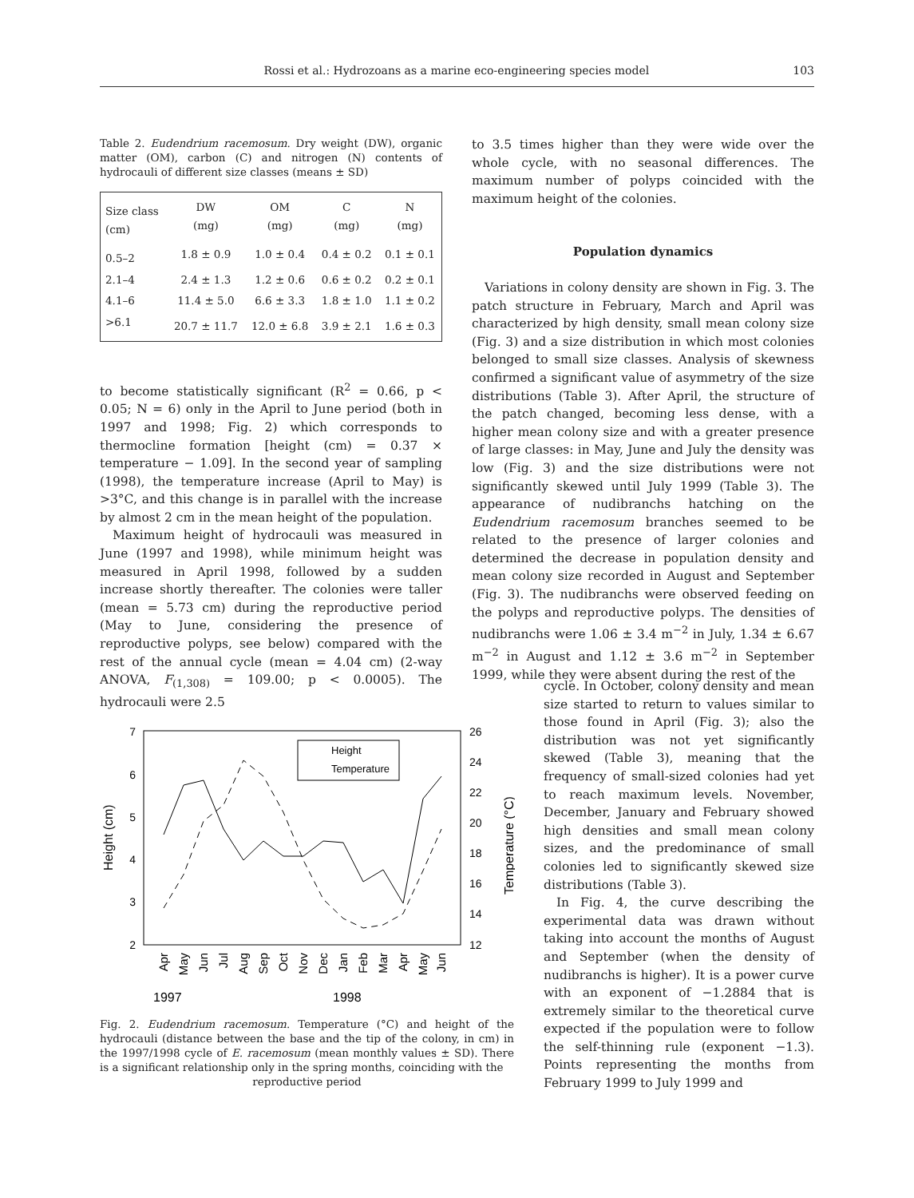Rossi et al.: Hydrozoans as a marine eco-engineering species model 103
Table 2. Eudendrium racemosum. Dry weight (DW), organic matter (OM), carbon (C) and nitrogen (N) contents of hydrocauli of different size classes (means ± SD)
| Size class (cm) | DW (mg) | OM (mg) | C (mg) | N (mg) |
| --- | --- | --- | --- | --- |
| 0.5–2 | 1.8 ± 0.9 | 1.0 ± 0.4 | 0.4 ± 0.2 | 0.1 ± 0.1 |
| 2.1–4 | 2.4 ± 1.3 | 1.2 ± 0.6 | 0.6 ± 0.2 | 0.2 ± 0.1 |
| 4.1–6 | 11.4 ± 5.0 | 6.6 ± 3.3 | 1.8 ± 1.0 | 1.1 ± 0.2 |
| >6.1 | 20.7 ± 11.7 | 12.0 ± 6.8 | 3.9 ± 2.1 | 1.6 ± 0.3 |
to become statistically significant (R<sup>2</sup> = 0.66, p < 0.05; N = 6) only in the April to June period (both in 1997 and 1998; Fig. 2) which corresponds to thermocline formation [height (cm) = 0.37 × temperature − 1.09]. In the second year of sampling (1998), the temperature increase (April to May) is >3°C, and this change is in parallel with the increase by almost 2 cm in the mean height of the population.
Maximum height of hydrocauli was measured in June (1997 and 1998), while minimum height was measured in April 1998, followed by a sudden increase shortly thereafter. The colonies were taller (mean = 5.73 cm) during the reproductive period (May to June, considering the presence of reproductive polyps, see below) compared with the rest of the annual cycle (mean = 4.04 cm) (2-way ANOVA, F<sub>(1,308)</sub> = 109.00; p < 0.0005). The hydrocauli were 2.5
to 3.5 times higher than they were wide over the whole cycle, with no seasonal differences. The maximum number of polyps coincided with the maximum height of the colonies.
Population dynamics
Variations in colony density are shown in Fig. 3. The patch structure in February, March and April was characterized by high density, small mean colony size (Fig. 3) and a size distribution in which most colonies belonged to small size classes. Analysis of skewness confirmed a significant value of asymmetry of the size distributions (Table 3). After April, the structure of the patch changed, becoming less dense, with a higher mean colony size and with a greater presence of large classes: in May, June and July the density was low (Fig. 3) and the size distributions were not significantly skewed until July 1999 (Table 3). The appearance of nudibranchs hatching on the Eudendrium racemosum branches seemed to be related to the presence of larger colonies and determined the decrease in population density and mean colony size recorded in August and September (Fig. 3). The nudibranchs were observed feeding on the polyps and reproductive polyps. The densities of nudibranchs were 1.06 ± 3.4 m<sup>−2</sup> in July, 1.34 ± 6.67 m<sup>−2</sup> in August and 1.12 ± 3.6 m<sup>−2</sup> in September 1999, while they were absent during the rest of the
cycle. In October, colony density and mean size started to return to values similar to those found in April (Fig. 3); also the distribution was not yet significantly skewed (Table 3), meaning that the frequency of small-sized colonies had yet to reach maximum levels. November, December, January and February showed high densities and small mean colony sizes, and the predominance of small colonies led to significantly skewed size distributions (Table 3).
In Fig. 4, the curve describing the experimental data was drawn without taking into account the months of August and September (when the density of nudibranchs is higher). It is a power curve with an exponent of −1.2884 that is extremely similar to the theoretical curve expected if the population were to follow the self-thinning rule (exponent −1.3). Points representing the months from February 1999 to July 1999 and
7
6
5
4
3
2
26
24
22
20
18
16
14
12
Height (cm)
Temperature (°C)
Height
Temperature
Apr
May
Jun
Jul
Aug
Sep
Oct
Nov
Dec
Jan
Feb
Mar
Apr
May
Jun
1997
1998
Fig. 2. Eudendrium racemosum. Temperature (°C) and height of the hydrocauli (distance between the base and the tip of the colony, in cm) in the 1997/1998 cycle of E. racemosum (mean monthly values ± SD). There is a significant relationship only in the spring months, coinciding with the
reproductive period